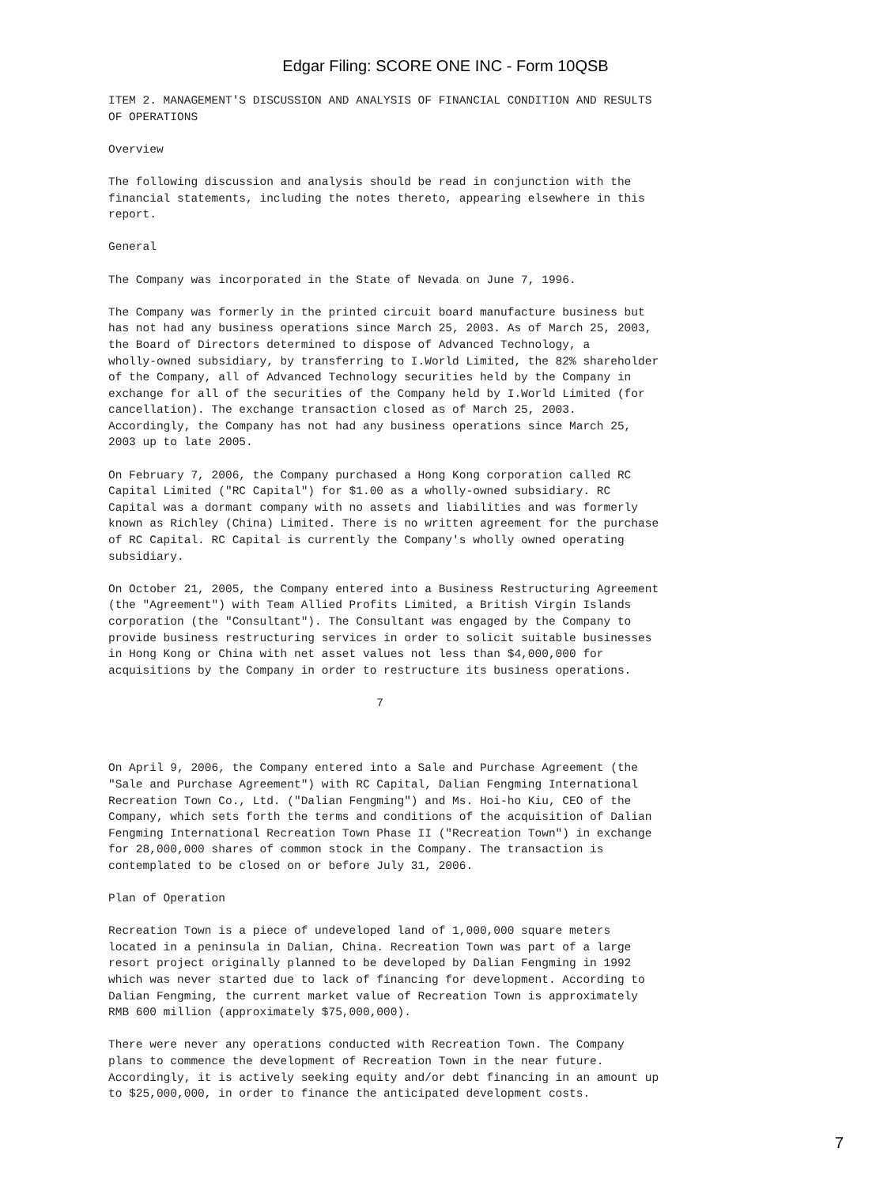Edgar Filing: SCORE ONE INC - Form 10QSB
ITEM 2. MANAGEMENT'S DISCUSSION AND ANALYSIS OF FINANCIAL CONDITION AND RESULTS
OF OPERATIONS

Overview

The following discussion and analysis should be read in conjunction with the
financial statements, including the notes thereto, appearing elsewhere in this
report.

General

The Company was incorporated in the State of Nevada on June 7, 1996.

The Company was formerly in the printed circuit board manufacture business but
has not had any business operations since March 25, 2003. As of March 25, 2003,
the Board of Directors determined to dispose of Advanced Technology, a
wholly-owned subsidiary, by transferring to I.World Limited, the 82% shareholder
of the Company, all of Advanced Technology securities held by the Company in
exchange for all of the securities of the Company held by I.World Limited (for
cancellation). The exchange transaction closed as of March 25, 2003.
Accordingly, the Company has not had any business operations since March 25,
2003 up to late 2005.

On February 7, 2006, the Company purchased a Hong Kong corporation called RC
Capital Limited ("RC Capital") for $1.00 as a wholly-owned subsidiary. RC
Capital was a dormant company with no assets and liabilities and was formerly
known as Richley (China) Limited. There is no written agreement for the purchase
of RC Capital. RC Capital is currently the Company's wholly owned operating
subsidiary.

On October 21, 2005, the Company entered into a Business Restructuring Agreement
(the "Agreement") with Team Allied Profits Limited, a British Virgin Islands
corporation (the "Consultant"). The Consultant was engaged by the Company to
provide business restructuring services in order to solicit suitable businesses
in Hong Kong or China with net asset values not less than $4,000,000 for
acquisitions by the Company in order to restructure its business operations.

                                       7



On April 9, 2006, the Company entered into a Sale and Purchase Agreement (the
"Sale and Purchase Agreement") with RC Capital, Dalian Fengming International
Recreation Town Co., Ltd. ("Dalian Fengming") and Ms. Hoi-ho Kiu, CEO of the
Company, which sets forth the terms and conditions of the acquisition of Dalian
Fengming International Recreation Town Phase II ("Recreation Town") in exchange
for 28,000,000 shares of common stock in the Company. The transaction is
contemplated to be closed on or before July 31, 2006.

Plan of Operation

Recreation Town is a piece of undeveloped land of 1,000,000 square meters
located in a peninsula in Dalian, China. Recreation Town was part of a large
resort project originally planned to be developed by Dalian Fengming in 1992
which was never started due to lack of financing for development. According to
Dalian Fengming, the current market value of Recreation Town is approximately
RMB 600 million (approximately $75,000,000).

There were never any operations conducted with Recreation Town. The Company
plans to commence the development of Recreation Town in the near future.
Accordingly, it is actively seeking equity and/or debt financing in an amount up
to $25,000,000, in order to finance the anticipated development costs.
7